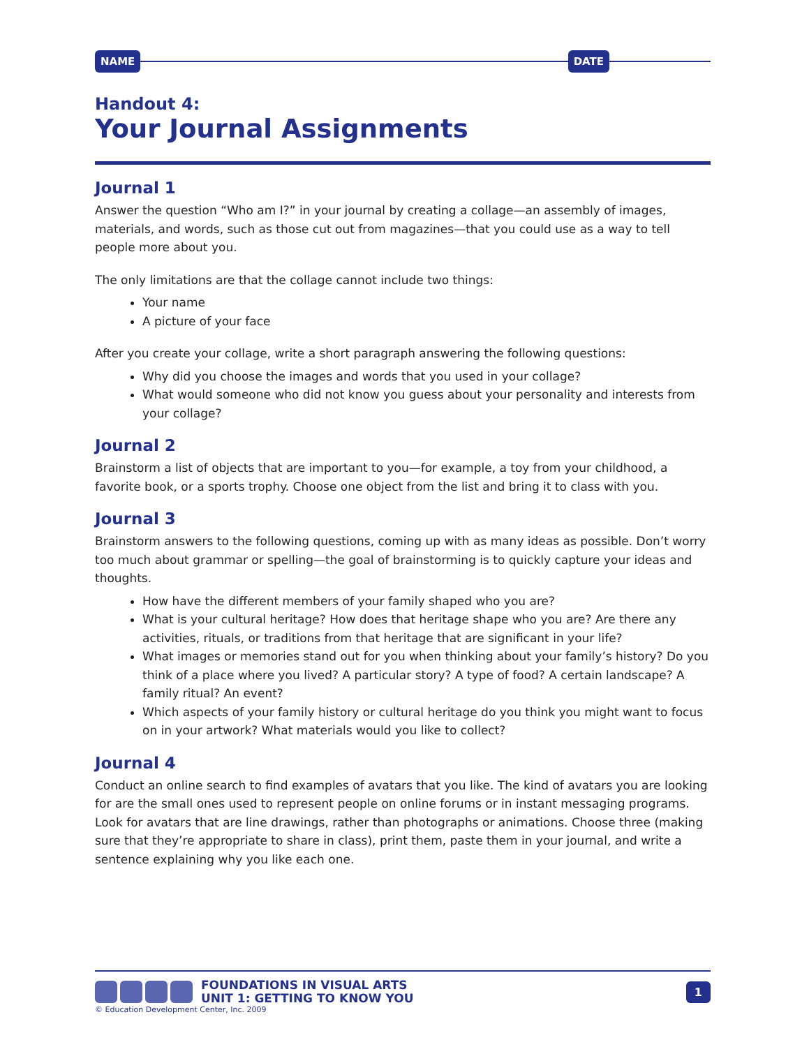NAME DATE
Handout 4:
Your Journal Assignments
Journal 1
Answer the question “Who am I?” in your journal by creating a collage—an assembly of images, materials, and words, such as those cut out from magazines—that you could use as a way to tell people more about you.
The only limitations are that the collage cannot include two things:
Your name
A picture of your face
After you create your collage, write a short paragraph answering the following questions:
Why did you choose the images and words that you used in your collage?
What would someone who did not know you guess about your personality and interests from your collage?
Journal 2
Brainstorm a list of objects that are important to you—for example, a toy from your childhood, a favorite book, or a sports trophy. Choose one object from the list and bring it to class with you.
Journal 3
Brainstorm answers to the following questions, coming up with as many ideas as possible. Don’t worry too much about grammar or spelling—the goal of brainstorming is to quickly capture your ideas and thoughts.
How have the different members of your family shaped who you are?
What is your cultural heritage? How does that heritage shape who you are? Are there any activities, rituals, or traditions from that heritage that are significant in your life?
What images or memories stand out for you when thinking about your family’s history? Do you think of a place where you lived? A particular story? A type of food? A certain landscape? A family ritual? An event?
Which aspects of your family history or cultural heritage do you think you might want to focus on in your artwork? What materials would you like to collect?
Journal 4
Conduct an online search to find examples of avatars that you like. The kind of avatars you are looking for are the small ones used to represent people on online forums or in instant messaging programs. Look for avatars that are line drawings, rather than photographs or animations. Choose three (making sure that they’re appropriate to share in class), print them, paste them in your journal, and write a sentence explaining why you like each one.
FOUNDATIONS IN VISUAL ARTS
UNIT 1: GETTING TO KNOW YOU
1
© Education Development Center, Inc. 2009